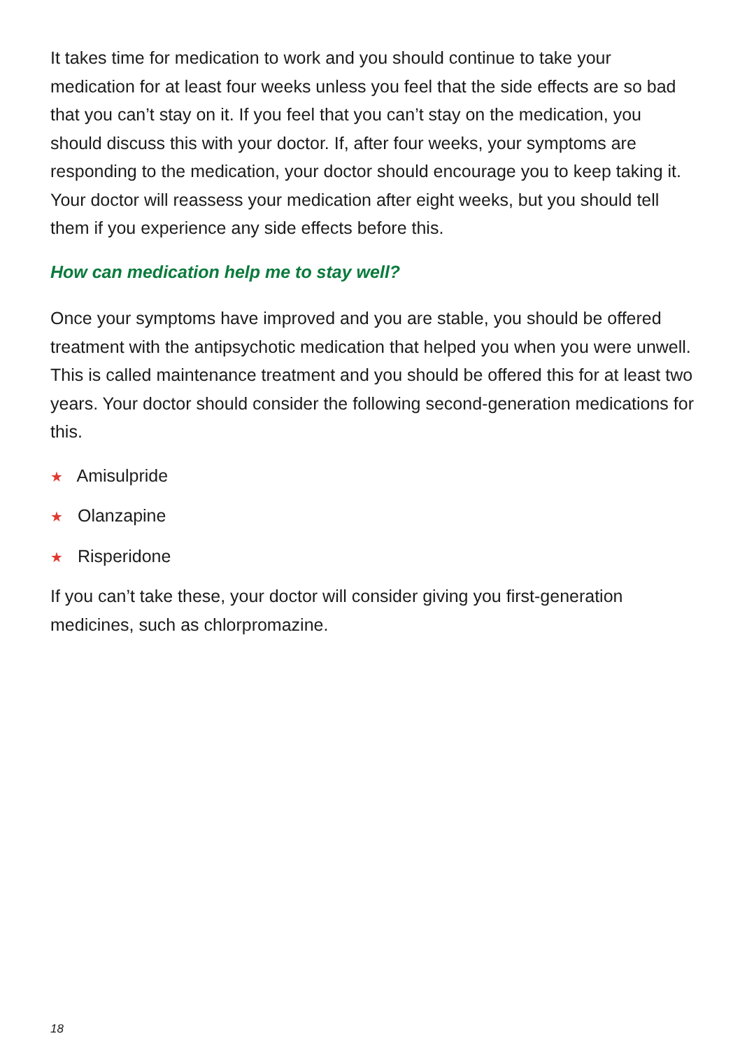It takes time for medication to work and you should continue to take your medication for at least four weeks unless you feel that the side effects are so bad that you can’t stay on it. If you feel that you can’t stay on the medication, you should discuss this with your doctor. If, after four weeks, your symptoms are responding to the medication, your doctor should encourage you to keep taking it. Your doctor will reassess your medication after eight weeks, but you should tell them if you experience any side effects before this.
How can medication help me to stay well?
Once your symptoms have improved and you are stable, you should be offered treatment with the antipsychotic medication that helped you when you were unwell. This is called maintenance treatment and you should be offered this for at least two years. Your doctor should consider the following second-generation medications for this.
★ Amisulpride
★ Olanzapine
★ Risperidone
If you can’t take these, your doctor will consider giving you first-generation medicines, such as chlorpromazine.
18